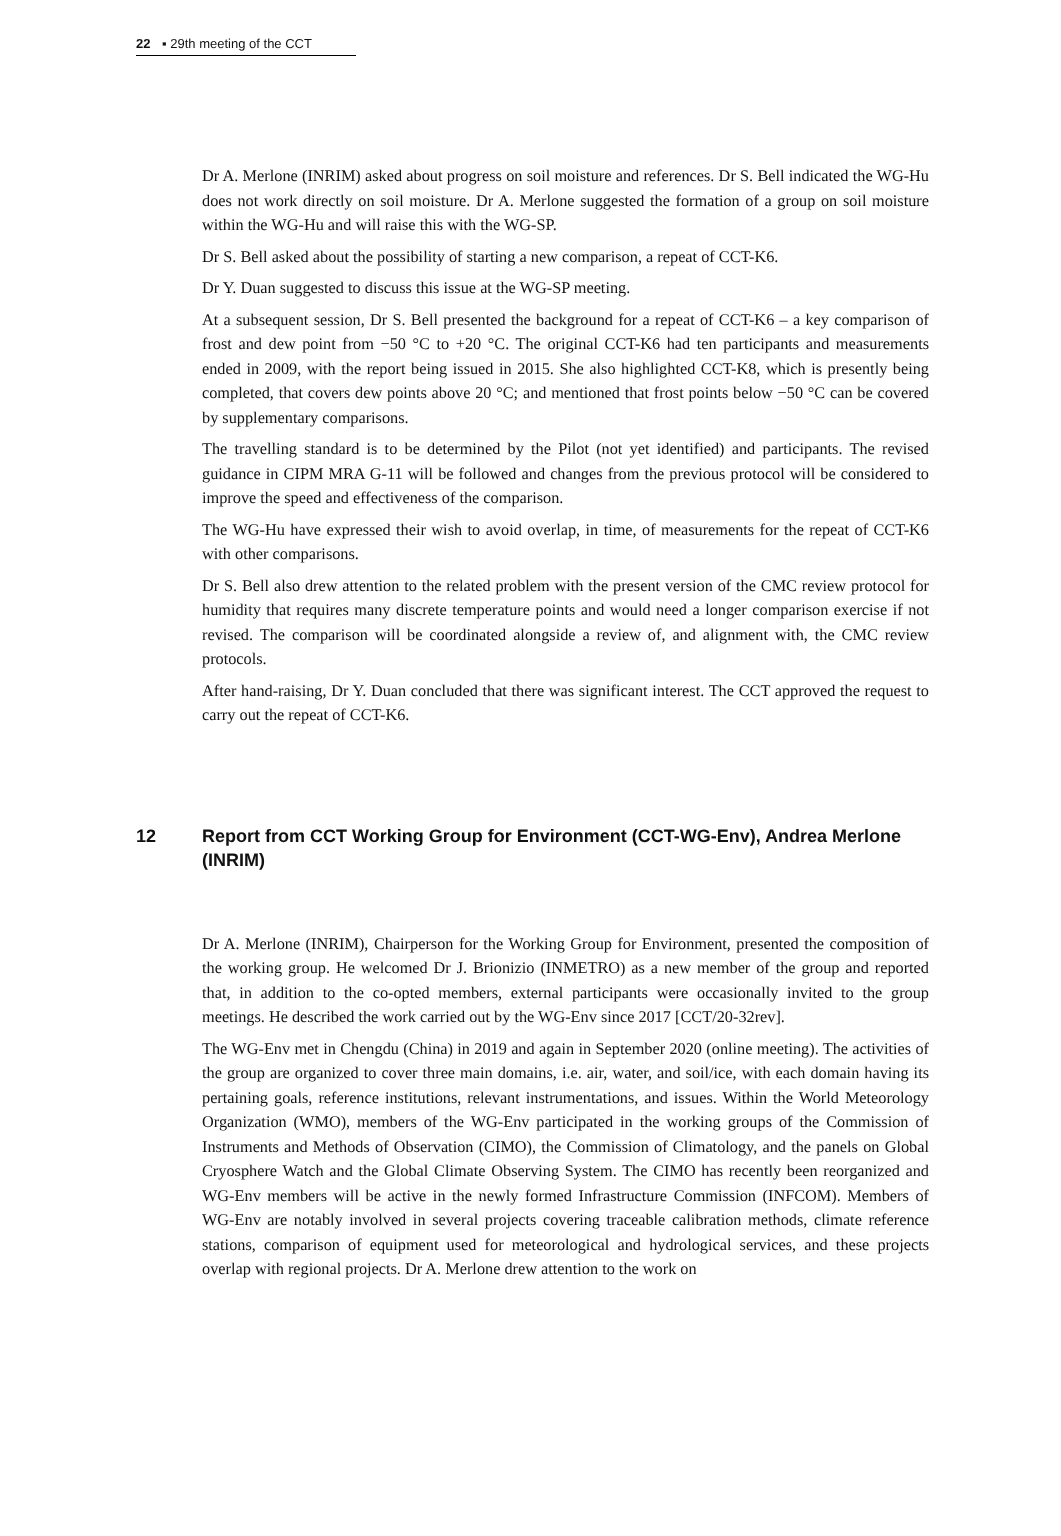22 ▪ 29th meeting of the CCT
Dr A. Merlone (INRIM) asked about progress on soil moisture and references. Dr S. Bell indicated the WG-Hu does not work directly on soil moisture. Dr A. Merlone suggested the formation of a group on soil moisture within the WG-Hu and will raise this with the WG-SP.
Dr S. Bell asked about the possibility of starting a new comparison, a repeat of CCT-K6.
Dr Y. Duan suggested to discuss this issue at the WG-SP meeting.
At a subsequent session, Dr S. Bell presented the background for a repeat of CCT-K6 – a key comparison of frost and dew point from −50 °C to +20 °C. The original CCT-K6 had ten participants and measurements ended in 2009, with the report being issued in 2015. She also highlighted CCT-K8, which is presently being completed, that covers dew points above 20 °C; and mentioned that frost points below −50 °C can be covered by supplementary comparisons.
The travelling standard is to be determined by the Pilot (not yet identified) and participants. The revised guidance in CIPM MRA G-11 will be followed and changes from the previous protocol will be considered to improve the speed and effectiveness of the comparison.
The WG-Hu have expressed their wish to avoid overlap, in time, of measurements for the repeat of CCT-K6 with other comparisons.
Dr S. Bell also drew attention to the related problem with the present version of the CMC review protocol for humidity that requires many discrete temperature points and would need a longer comparison exercise if not revised. The comparison will be coordinated alongside a review of, and alignment with, the CMC review protocols.
After hand-raising, Dr Y. Duan concluded that there was significant interest. The CCT approved the request to carry out the repeat of CCT-K6.
12 Report from CCT Working Group for Environment (CCT-WG-Env), Andrea Merlone (INRIM)
Dr A. Merlone (INRIM), Chairperson for the Working Group for Environment, presented the composition of the working group. He welcomed Dr J. Brionizio (INMETRO) as a new member of the group and reported that, in addition to the co-opted members, external participants were occasionally invited to the group meetings. He described the work carried out by the WG-Env since 2017 [CCT/20-32rev].
The WG-Env met in Chengdu (China) in 2019 and again in September 2020 (online meeting). The activities of the group are organized to cover three main domains, i.e. air, water, and soil/ice, with each domain having its pertaining goals, reference institutions, relevant instrumentations, and issues. Within the World Meteorology Organization (WMO), members of the WG-Env participated in the working groups of the Commission of Instruments and Methods of Observation (CIMO), the Commission of Climatology, and the panels on Global Cryosphere Watch and the Global Climate Observing System. The CIMO has recently been reorganized and WG-Env members will be active in the newly formed Infrastructure Commission (INFCOM). Members of WG-Env are notably involved in several projects covering traceable calibration methods, climate reference stations, comparison of equipment used for meteorological and hydrological services, and these projects overlap with regional projects. Dr A. Merlone drew attention to the work on